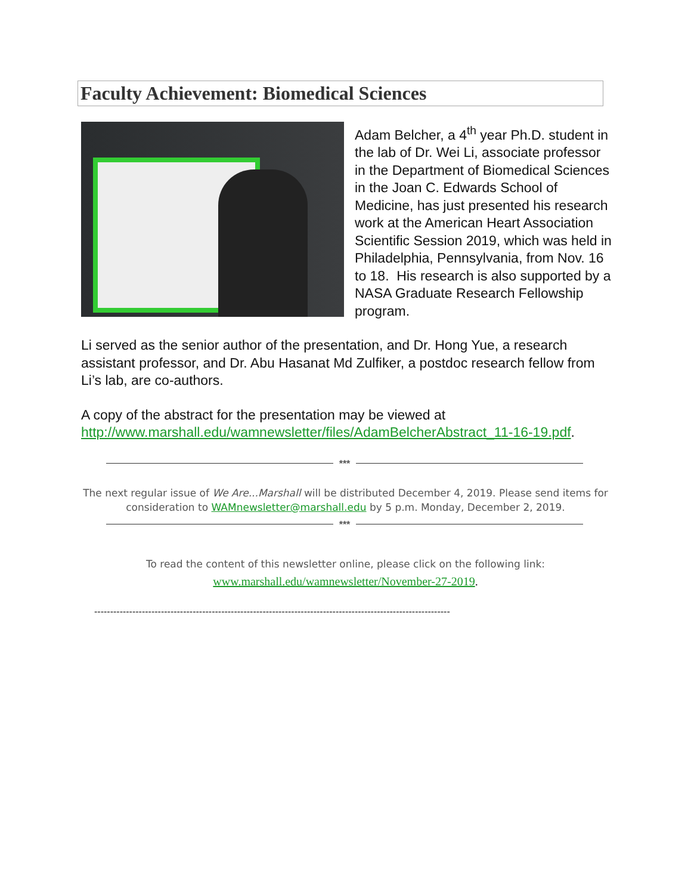Faculty Achievement: Biomedical Sciences
Adam Belcher, a 4<sup>th</sup> year Ph.D. student in the lab of Dr. Wei Li, associate professor in the Department of Biomedical Sciences in the Joan C. Edwards School of Medicine, has just presented his research work at the American Heart Association Scientific Session 2019, which was held in Philadelphia, Pennsylvania, from Nov. 16 to 18. His research is also supported by a NASA Graduate Research Fellowship program.
Li served as the senior author of the presentation, and Dr. Hong Yue, a research assistant professor, and Dr. Abu Hasanat Md Zulfiker, a postdoc research fellow from Li’s lab, are co-authors.
A copy of the abstract for the presentation may be viewed at http://www.marshall.edu/wamnewsletter/files/AdamBelcherAbstract_11-16-19.pdf.
***
The next regular issue of We Are...Marshall will be distributed December 4, 2019. Please send items for consideration to WAMnewsletter@marshall.edu by 5 p.m. Monday, December 2, 2019.
***
To read the content of this newsletter online, please click on the following link:
www.marshall.edu/wamnewsletter/November-27-2019.
----------------------------------------------------------------------------------------------------------------